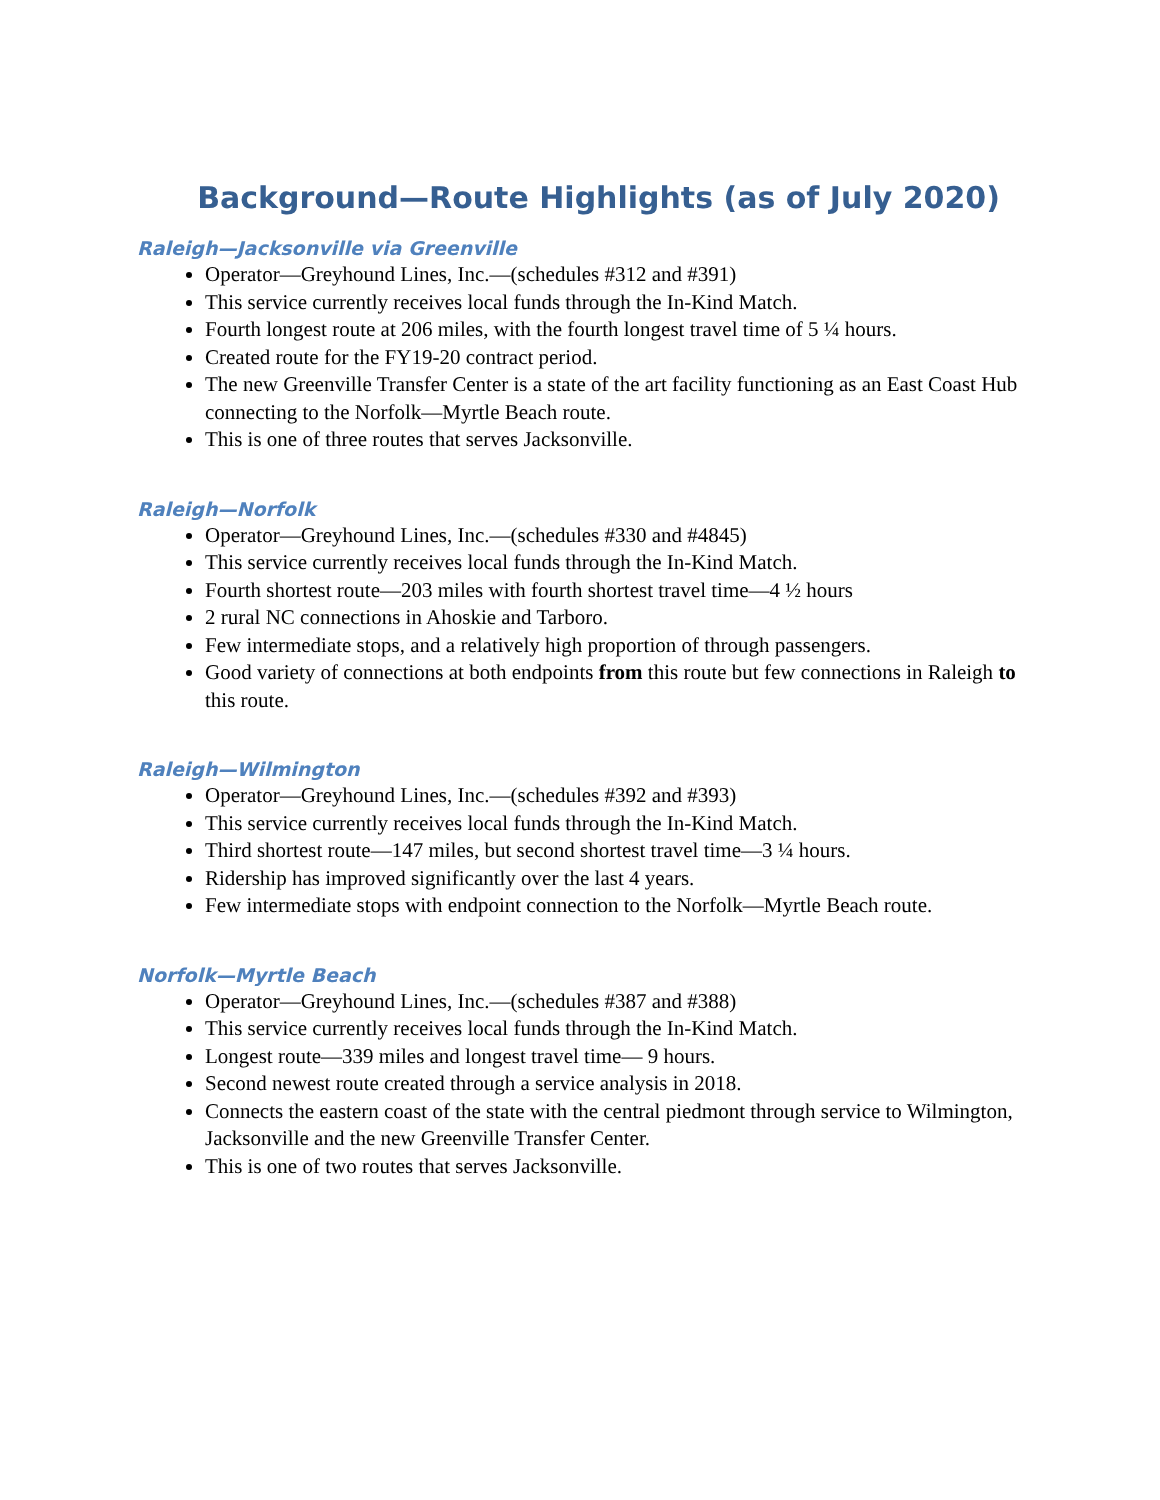Background—Route Highlights (as of July 2020)
Raleigh—Jacksonville via Greenville
Operator—Greyhound Lines, Inc.—(schedules #312 and #391)
This service currently receives local funds through the In-Kind Match.
Fourth longest route at 206 miles, with the fourth longest travel time of 5 ¼ hours.
Created route for the FY19-20 contract period.
The new Greenville Transfer Center is a state of the art facility functioning as an East Coast Hub connecting to the Norfolk—Myrtle Beach route.
This is one of three routes that serves Jacksonville.
Raleigh—Norfolk
Operator—Greyhound Lines, Inc.—(schedules #330 and #4845)
This service currently receives local funds through the In-Kind Match.
Fourth shortest route—203 miles with fourth shortest travel time—4 ½ hours
2 rural NC connections in Ahoskie and Tarboro.
Few intermediate stops, and a relatively high proportion of through passengers.
Good variety of connections at both endpoints from this route but few connections in Raleigh to this route.
Raleigh—Wilmington
Operator—Greyhound Lines, Inc.—(schedules #392 and #393)
This service currently receives local funds through the In-Kind Match.
Third shortest route—147 miles, but second shortest travel time—3 ¼ hours.
Ridership has improved significantly over the last 4 years.
Few intermediate stops with endpoint connection to the Norfolk—Myrtle Beach route.
Norfolk—Myrtle Beach
Operator—Greyhound Lines, Inc.—(schedules #387 and #388)
This service currently receives local funds through the In-Kind Match.
Longest route—339 miles and longest travel time— 9 hours.
Second newest route created through a service analysis in 2018.
Connects the eastern coast of the state with the central piedmont through service to Wilmington, Jacksonville and the new Greenville Transfer Center.
This is one of two routes that serves Jacksonville.